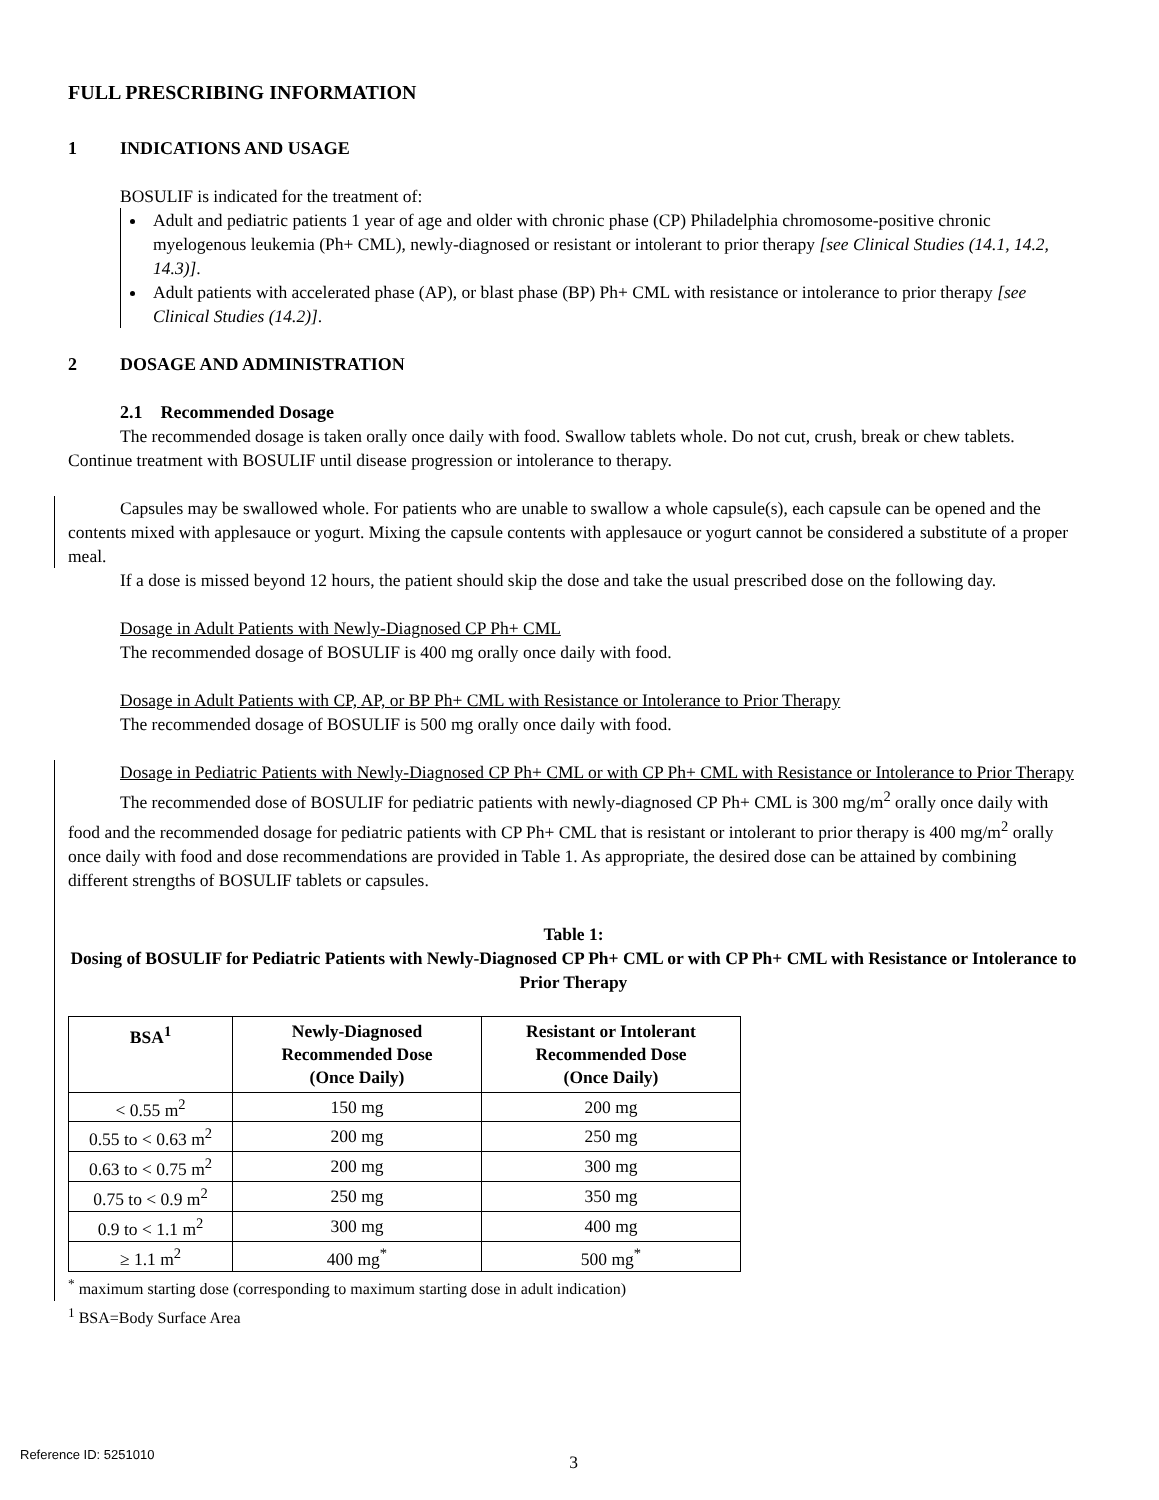FULL PRESCRIBING INFORMATION
1 INDICATIONS AND USAGE
BOSULIF is indicated for the treatment of:
Adult and pediatric patients 1 year of age and older with chronic phase (CP) Philadelphia chromosome-positive chronic myelogenous leukemia (Ph+ CML), newly-diagnosed or resistant or intolerant to prior therapy [see Clinical Studies (14.1, 14.2, 14.3)].
Adult patients with accelerated phase (AP), or blast phase (BP) Ph+ CML with resistance or intolerance to prior therapy [see Clinical Studies (14.2)].
2 DOSAGE AND ADMINISTRATION
2.1 Recommended Dosage
The recommended dosage is taken orally once daily with food. Swallow tablets whole. Do not cut, crush, break or chew tablets. Continue treatment with BOSULIF until disease progression or intolerance to therapy.
Capsules may be swallowed whole. For patients who are unable to swallow a whole capsule(s), each capsule can be opened and the contents mixed with applesauce or yogurt. Mixing the capsule contents with applesauce or yogurt cannot be considered a substitute of a proper meal.
If a dose is missed beyond 12 hours, the patient should skip the dose and take the usual prescribed dose on the following day.
Dosage in Adult Patients with Newly-Diagnosed CP Ph+ CML
The recommended dosage of BOSULIF is 400 mg orally once daily with food.
Dosage in Adult Patients with CP, AP, or BP Ph+ CML with Resistance or Intolerance to Prior Therapy
The recommended dosage of BOSULIF is 500 mg orally once daily with food.
Dosage in Pediatric Patients with Newly-Diagnosed CP Ph+ CML or with CP Ph+ CML with Resistance or Intolerance to Prior Therapy
The recommended dose of BOSULIF for pediatric patients with newly-diagnosed CP Ph+ CML is 300 mg/m<sup>2</sup> orally once daily with food and the recommended dosage for pediatric patients with CP Ph+ CML that is resistant or intolerant to prior therapy is 400 mg/m<sup>2</sup> orally once daily with food and dose recommendations are provided in Table 1. As appropriate, the desired dose can be attained by combining different strengths of BOSULIF tablets or capsules.
Table 1:
Dosing of BOSULIF for Pediatric Patients with Newly-Diagnosed CP Ph+ CML or with CP Ph+ CML with Resistance or Intolerance to Prior Therapy
| BSA<sup>1</sup> | Newly-Diagnosed Recommended Dose (Once Daily) | Resistant or Intolerant Recommended Dose (Once Daily) |
| --- | --- | --- |
| < 0.55 m<sup>2</sup> | 150 mg | 200 mg |
| 0.55 to < 0.63 m<sup>2</sup> | 200 mg | 250 mg |
| 0.63 to < 0.75 m<sup>2</sup> | 200 mg | 300 mg |
| 0.75 to < 0.9 m<sup>2</sup> | 250 mg | 350 mg |
| 0.9 to < 1.1 m<sup>2</sup> | 300 mg | 400 mg |
| ≥ 1.1 m<sup>2</sup> | 400 mg<sup>*</sup> | 500 mg<sup>*</sup> |
<sup>*</sup> maximum starting dose (corresponding to maximum starting dose in adult indication)
<sup>1</sup> BSA=Body Surface Area
3
Reference ID: 5251010